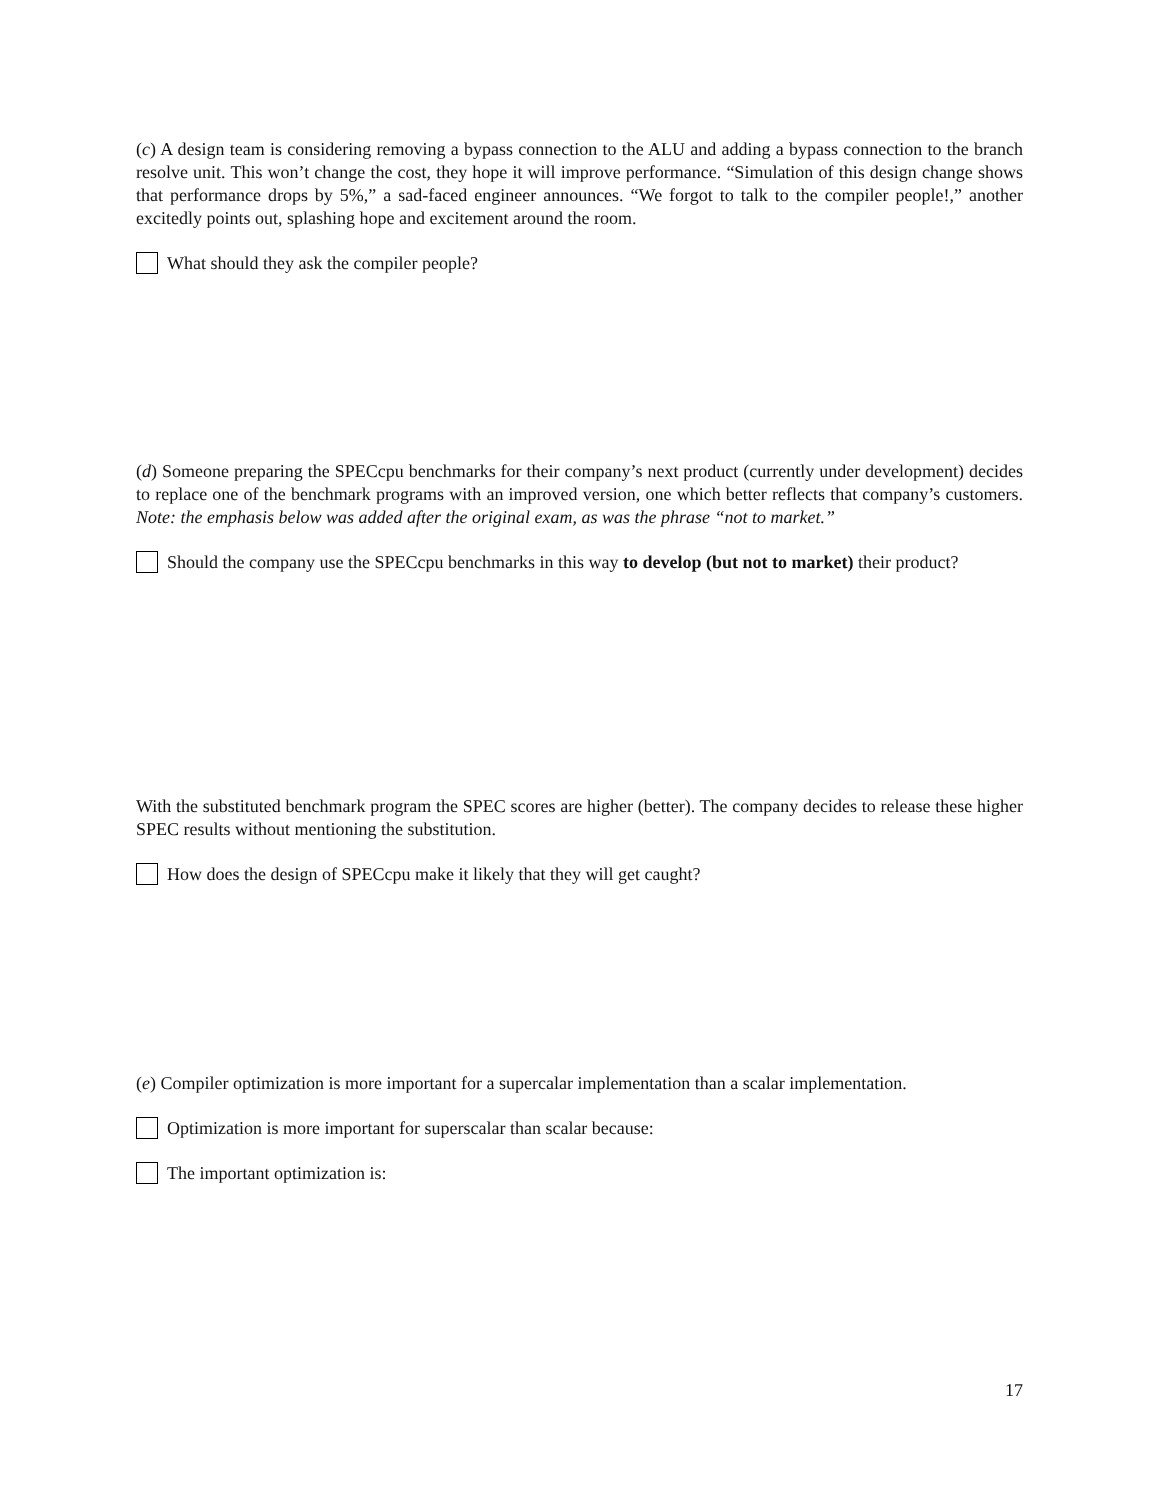(c) A design team is considering removing a bypass connection to the ALU and adding a bypass connection to the branch resolve unit. This won’t change the cost, they hope it will improve performance. “Simulation of this design change shows that performance drops by 5%,” a sad-faced engineer announces. “We forgot to talk to the compiler people!,” another excitedly points out, splashing hope and excitement around the room.
What should they ask the compiler people?
(d) Someone preparing the SPECcpu benchmarks for their company’s next product (currently under development) decides to replace one of the benchmark programs with an improved version, one which better reflects that company’s customers. Note: the emphasis below was added after the original exam, as was the phrase “not to market.”
Should the company use the SPECcpu benchmarks in this way to develop (but not to market) their product?
With the substituted benchmark program the SPEC scores are higher (better). The company decides to release these higher SPEC results without mentioning the substitution.
How does the design of SPECcpu make it likely that they will get caught?
(e) Compiler optimization is more important for a supercalar implementation than a scalar implementation.
Optimization is more important for superscalar than scalar because:
The important optimization is:
17